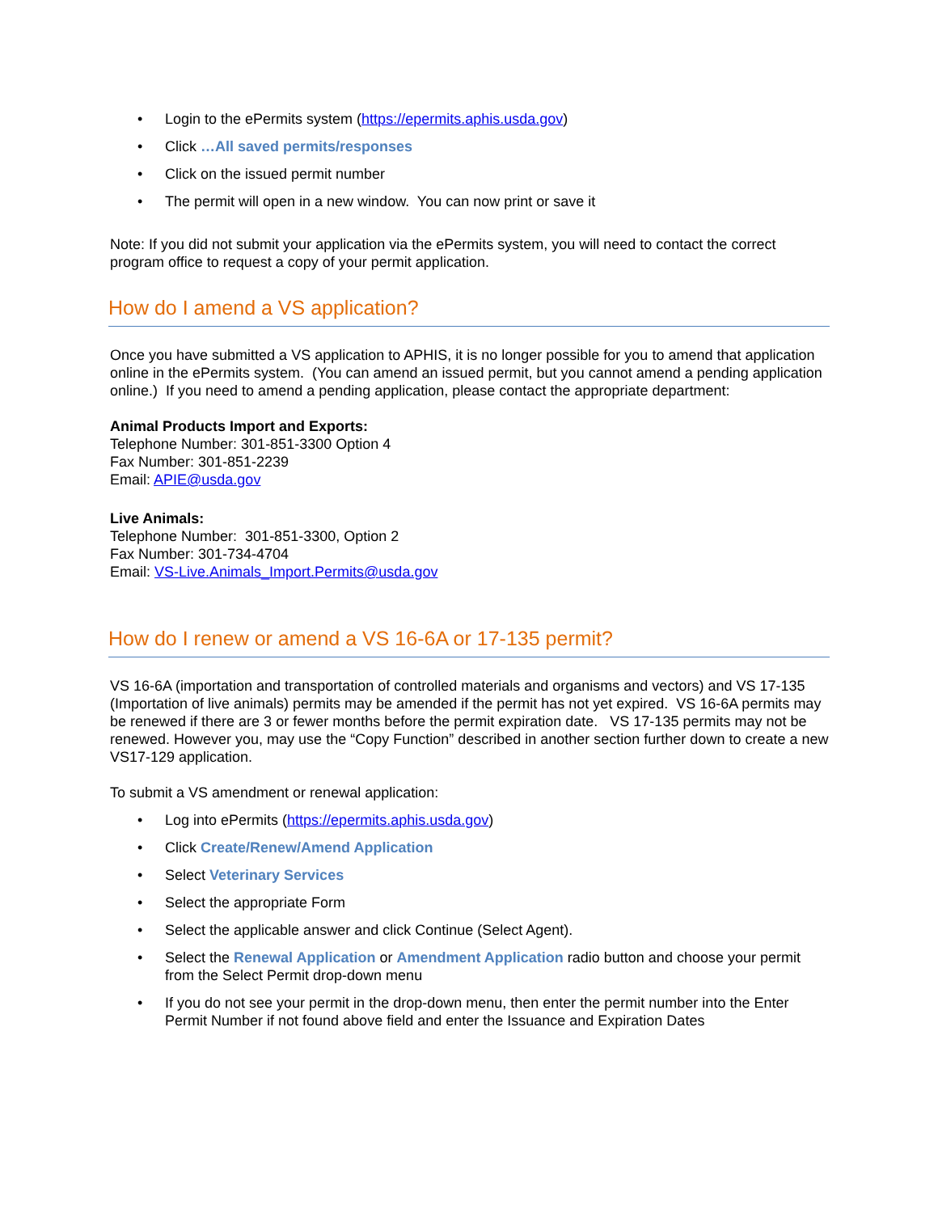• Login to the ePermits system (https://epermits.aphis.usda.gov)
• Click …All saved permits/responses
• Click on the issued permit number
• The permit will open in a new window. You can now print or save it
Note: If you did not submit your application via the ePermits system, you will need to contact the correct program office to request a copy of your permit application.
How do I amend a VS application?
Once you have submitted a VS application to APHIS, it is no longer possible for you to amend that application online in the ePermits system. (You can amend an issued permit, but you cannot amend a pending application online.) If you need to amend a pending application, please contact the appropriate department:
Animal Products Import and Exports:
Telephone Number: 301-851-3300 Option 4
Fax Number: 301-851-2239
Email: APIE@usda.gov
Live Animals:
Telephone Number: 301-851-3300, Option 2
Fax Number: 301-734-4704
Email: VS-Live.Animals_Import.Permits@usda.gov
How do I renew or amend a VS 16-6A or 17-135 permit?
VS 16-6A (importation and transportation of controlled materials and organisms and vectors) and VS 17-135 (Importation of live animals) permits may be amended if the permit has not yet expired. VS 16-6A permits may be renewed if there are 3 or fewer months before the permit expiration date. VS 17-135 permits may not be renewed. However you, may use the “Copy Function” described in another section further down to create a new VS17-129 application.
To submit a VS amendment or renewal application:
• Log into ePermits (https://epermits.aphis.usda.gov)
• Click Create/Renew/Amend Application
• Select Veterinary Services
• Select the appropriate Form
• Select the applicable answer and click Continue (Select Agent).
• Select the Renewal Application or Amendment Application radio button and choose your permit from the Select Permit drop-down menu
• If you do not see your permit in the drop-down menu, then enter the permit number into the Enter Permit Number if not found above field and enter the Issuance and Expiration Dates